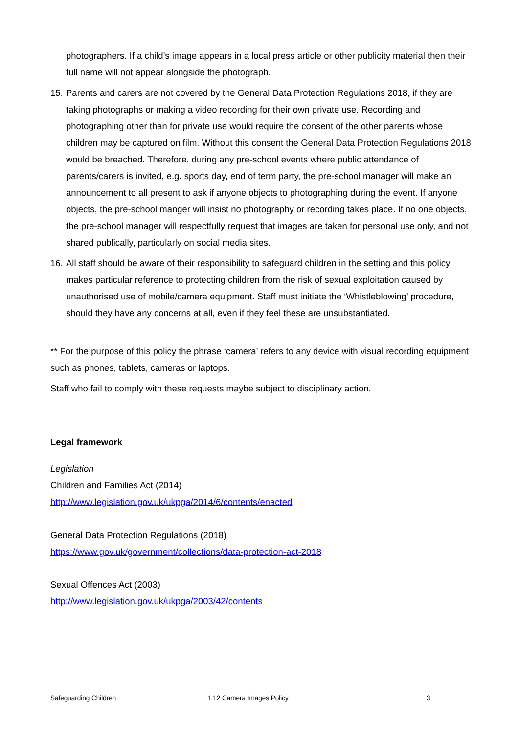photographers. If a child’s image appears in a local press article or other publicity material then their full name will not appear alongside the photograph.
15.
Parents and carers are not covered by the General Data Protection Regulations 2018, if they are taking photographs or making a video recording for their own private use. Recording and photographing other than for private use would require the consent of the other parents whose children may be captured on film. Without this consent the General Data Protection Regulations 2018 would be breached. Therefore, during any pre-school events where public attendance of parents/carers is invited, e.g. sports day, end of term party, the pre-school manager will make an announcement to all present to ask if anyone objects to photographing during the event. If anyone objects, the pre-school manger will insist no photography or recording takes place. If no one objects, the pre-school manager will respectfully request that images are taken for personal use only, and not shared publically, particularly on social media sites.
16.
All staff should be aware of their responsibility to safeguard children in the setting and this policy makes particular reference to protecting children from the risk of sexual exploitation caused by unauthorised use of mobile/camera equipment. Staff must initiate the ‘Whistleblowing’ procedure, should they have any concerns at all, even if they feel these are unsubstantiated.
** For the purpose of this policy the phrase ‘camera’ refers to any device with visual recording equipment such as phones, tablets, cameras or laptops.
Staff who fail to comply with these requests maybe subject to disciplinary action.
Legal framework
Legislation
Children and Families Act (2014)
http://www.legislation.gov.uk/ukpga/2014/6/contents/enacted
General Data Protection Regulations (2018)
https://www.gov.uk/government/collections/data-protection-act-2018
Sexual Offences Act (2003)
http://www.legislation.gov.uk/ukpga/2003/42/contents
Safeguarding Children 1.12 Camera Images Policy 3